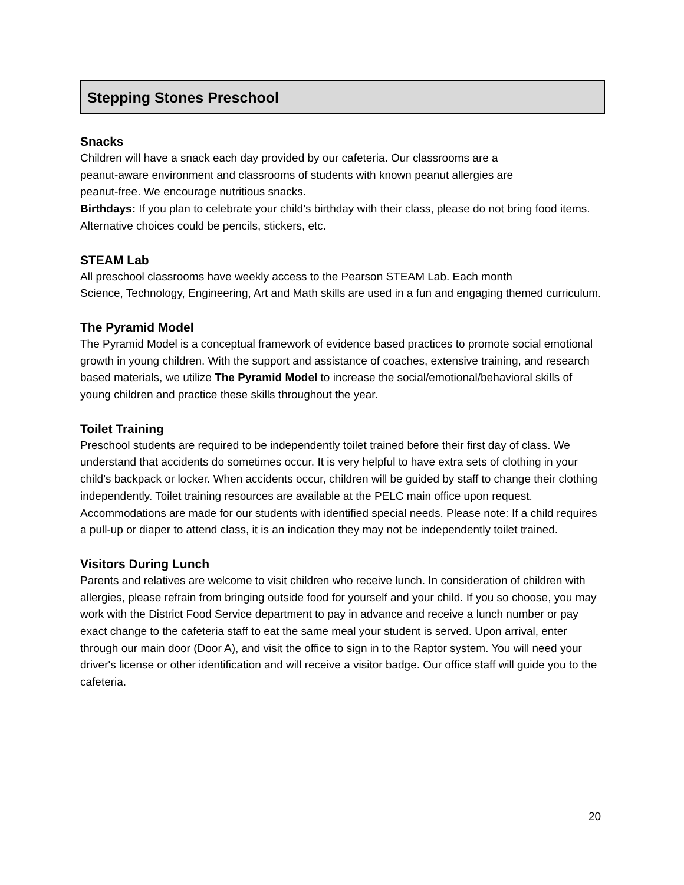Stepping Stones Preschool
Snacks
Children will have a snack each day provided by our cafeteria. Our classrooms are a
peanut-aware environment and classrooms of students with known peanut allergies are
peanut-free. We encourage nutritious snacks.
Birthdays: If you plan to celebrate your child’s birthday with their class, please do not bring food items. Alternative choices could be pencils, stickers, etc.
STEAM Lab
All preschool classrooms have weekly access to the Pearson STEAM Lab. Each month
Science, Technology, Engineering, Art and Math skills are used in a fun and engaging themed curriculum.
The Pyramid Model
The Pyramid Model is a conceptual framework of evidence based practices to promote social emotional growth in young children. With the support and assistance of coaches, extensive training, and research based materials, we utilize The Pyramid Model to increase the social/emotional/behavioral skills of young children and practice these skills throughout the year.
Toilet Training
Preschool students are required to be independently toilet trained before their first day of class. We understand that accidents do sometimes occur. It is very helpful to have extra sets of clothing in your child’s backpack or locker. When accidents occur, children will be guided by staff to change their clothing independently. Toilet training resources are available at the PELC main office upon request. Accommodations are made for our students with identified special needs. Please note: If a child requires a pull-up or diaper to attend class, it is an indication they may not be independently toilet trained.
Visitors During Lunch
Parents and relatives are welcome to visit children who receive lunch. In consideration of children with allergies, please refrain from bringing outside food for yourself and your child. If you so choose, you may work with the District Food Service department to pay in advance and receive a lunch number or pay exact change to the cafeteria staff to eat the same meal your student is served. Upon arrival, enter through our main door (Door A), and visit the office to sign in to the Raptor system. You will need your driver's license or other identification and will receive a visitor badge. Our office staff will guide you to the cafeteria.
20